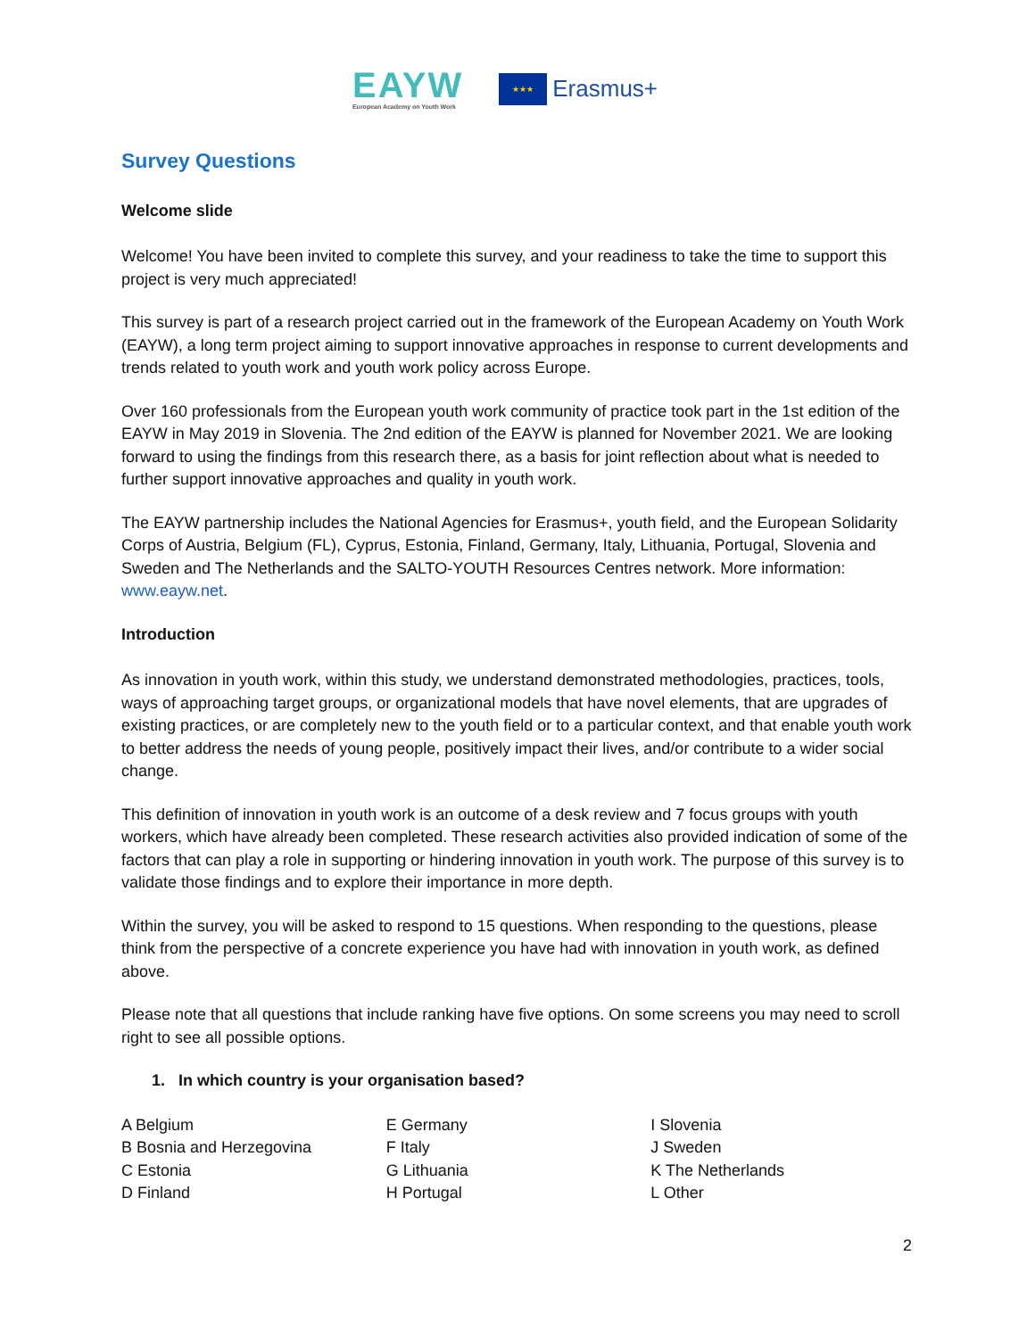EAYW
European Academy on Youth Work
★★★
Erasmus+
Survey Questions
Welcome slide
Welcome! You have been invited to complete this survey, and your readiness to take the time to support this project is very much appreciated!
This survey is part of a research project carried out in the framework of the European Academy on Youth Work (EAYW), a long term project aiming to support innovative approaches in response to current developments and trends related to youth work and youth work policy across Europe.
Over 160 professionals from the European youth work community of practice took part in the 1st edition of the EAYW in May 2019 in Slovenia. The 2nd edition of the EAYW is planned for November 2021. We are looking forward to using the findings from this research there, as a basis for joint reflection about what is needed to further support innovative approaches and quality in youth work.
The EAYW partnership includes the National Agencies for Erasmus+, youth field, and the European Solidarity Corps of Austria, Belgium (FL), Cyprus, Estonia, Finland, Germany, Italy, Lithuania, Portugal, Slovenia and Sweden and The Netherlands and the SALTO-YOUTH Resources Centres network. More information: www.eayw.net.
Introduction
As innovation in youth work, within this study, we understand demonstrated methodologies, practices, tools, ways of approaching target groups, or organizational models that have novel elements, that are upgrades of existing practices, or are completely new to the youth field or to a particular context, and that enable youth work to better address the needs of young people, positively impact their lives, and/or contribute to a wider social change.
This definition of innovation in youth work is an outcome of a desk review and 7 focus groups with youth workers, which have already been completed. These research activities also provided indication of some of the factors that can play a role in supporting or hindering innovation in youth work. The purpose of this survey is to validate those findings and to explore their importance in more depth.
Within the survey, you will be asked to respond to 15 questions. When responding to the questions, please think from the perspective of a concrete experience you have had with innovation in youth work, as defined above.
Please note that all questions that include ranking have five options. On some screens you may need to scroll right to see all possible options.
1. In which country is your organisation based?
A Belgium
B Bosnia and Herzegovina
C Estonia
D Finland
E Germany
F Italy
G Lithuania
H Portugal
I Slovenia
J Sweden
K The Netherlands
L Other
2